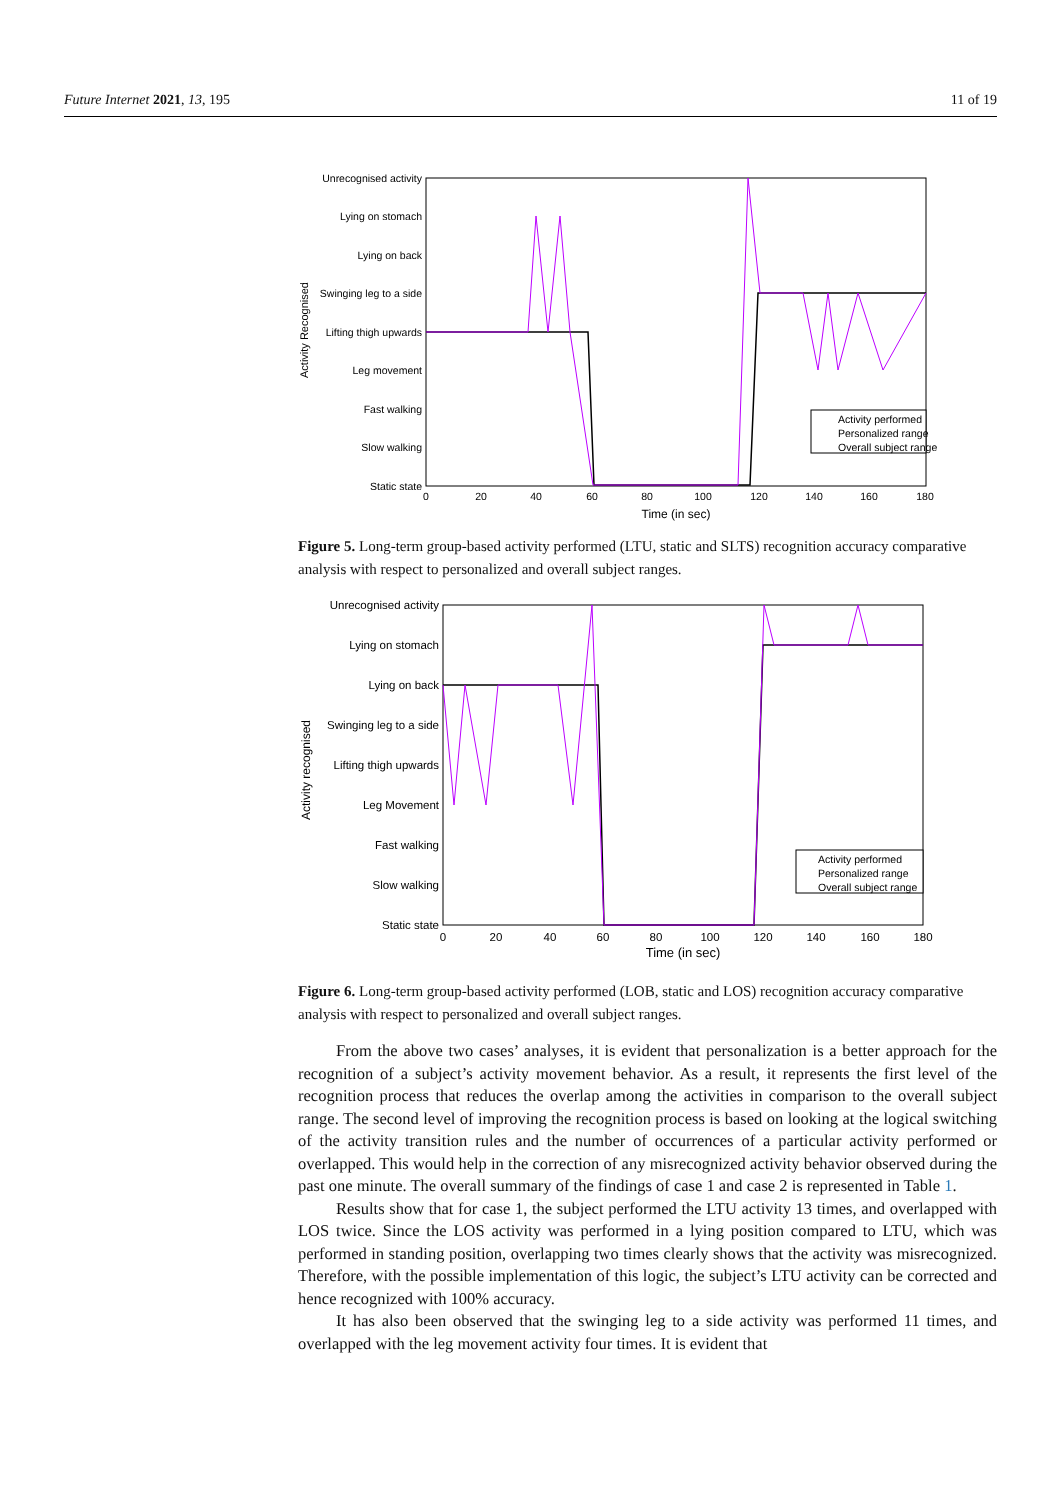Future Internet 2021, 13, 195 11 of 19
Unrecognised activity
Lying on stomach
Lying on back
Swinging leg to a side
Lifting thigh upwards
Leg movement
Fast walking
Slow walking
Static state
0
20
40
60
80
100
120
140
160
180
Time (in sec)
Activity Recognised
Activity performed
Personalized range
Overall subject range
Figure 5. Long-term group-based activity performed (LTU, static and SLTS) recognition accuracy comparative analysis with respect to personalized and overall subject ranges.
Unrecognised activity
Lying on stomach
Lying on back
Swinging leg to a side
Lifting thigh upwards
Leg Movement
Fast walking
Slow walking
Static state
0
20
40
60
80
100
120
140
160
180
Time (in sec)
Activity recognised
Activity performed
Personalized range
Overall subject range
Figure 6. Long-term group-based activity performed (LOB, static and LOS) recognition accuracy comparative analysis with respect to personalized and overall subject ranges.
From the above two cases’ analyses, it is evident that personalization is a better approach for the recognition of a subject’s activity movement behavior. As a result, it represents the first level of the recognition process that reduces the overlap among the activities in comparison to the overall subject range. The second level of improving the recognition process is based on looking at the logical switching of the activity transition rules and the number of occurrences of a particular activity performed or overlapped. This would help in the correction of any misrecognized activity behavior observed during the past one minute. The overall summary of the findings of case 1 and case 2 is represented in Table 1.
Results show that for case 1, the subject performed the LTU activity 13 times, and overlapped with LOS twice. Since the LOS activity was performed in a lying position compared to LTU, which was performed in standing position, overlapping two times clearly shows that the activity was misrecognized. Therefore, with the possible implementation of this logic, the subject’s LTU activity can be corrected and hence recognized with 100% accuracy.
It has also been observed that the swinging leg to a side activity was performed 11 times, and overlapped with the leg movement activity four times. It is evident that